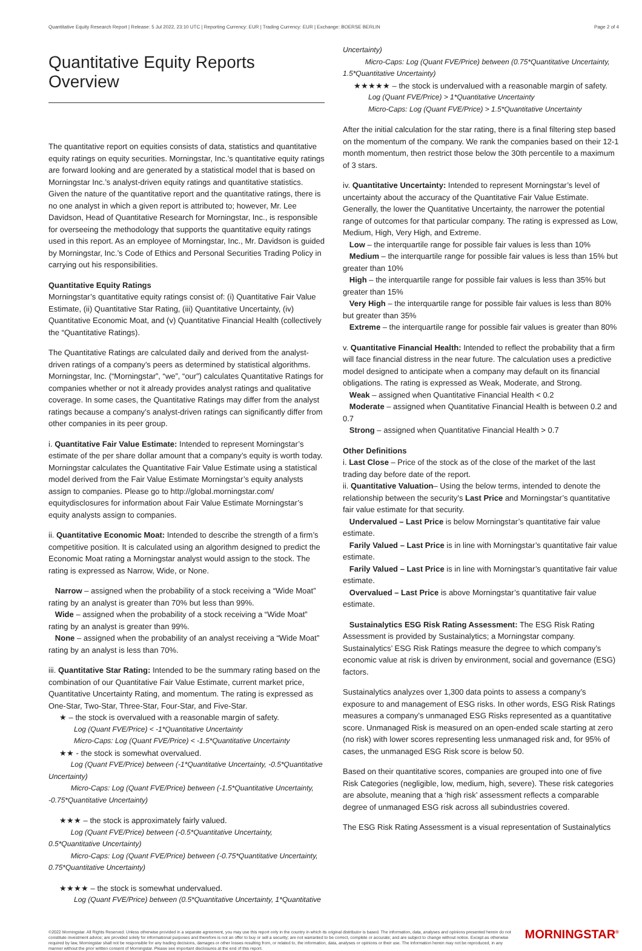Quantitative Equity Research Report | Release: 5 Jul 2022, 23:10 UTC | Reporting Currency: EUR | Trading Currency: EUR | Exchange: BOERSE BERLIN Page 2 of 4
Quantitative Equity Reports Overview
The quantitative report on equities consists of data, statistics and quantitative equity ratings on equity securities. Morningstar, Inc.’s quantitative equity ratings are forward looking and are generated by a statistical model that is based on Morningstar Inc.’s analyst-driven equity ratings and quantitative statistics. Given the nature of the quantitative report and the quantitative ratings, there is no one analyst in which a given report is attributed to; however, Mr. Lee Davidson, Head of Quantitative Research for Morningstar, Inc., is responsible for overseeing the methodology that supports the quantitative equity ratings used in this report. As an employee of Morningstar, Inc., Mr. Davidson is guided by Morningstar, Inc.’s Code of Ethics and Personal Securities Trading Policy in carrying out his responsibilities.
Quantitative Equity Ratings
Morningstar’s quantitative equity ratings consist of: (i) Quantitative Fair Value Estimate, (ii) Quantitative Star Rating, (iii) Quantitative Uncertainty, (iv) Quantitative Economic Moat, and (v) Quantitative Financial Health (collectively the “Quantitative Ratings).
The Quantitative Ratings are calculated daily and derived from the analyst-driven ratings of a company’s peers as determined by statistical algorithms. Morningstar, Inc. (“Morningstar”, “we”, “our”) calculates Quantitative Ratings for companies whether or not it already provides analyst ratings and qualitative coverage. In some cases, the Quantitative Ratings may differ from the analyst ratings because a company’s analyst-driven ratings can significantly differ from other companies in its peer group.
i. Quantitative Fair Value Estimate: Intended to represent Morningstar’s estimate of the per share dollar amount that a company’s equity is worth today. Morningstar calculates the Quantitative Fair Value Estimate using a statistical model derived from the Fair Value Estimate Morningstar’s equity analysts assign to companies. Please go to http://global.morningstar.com/ equitydisclosures for information about Fair Value Estimate Morningstar’s equity analysts assign to companies.
ii. Quantitative Economic Moat: Intended to describe the strength of a firm’s competitive position. It is calculated using an algorithm designed to predict the Economic Moat rating a Morningstar analyst would assign to the stock. The rating is expressed as Narrow, Wide, or None.
Narrow – assigned when the probability of a stock receiving a “Wide Moat” rating by an analyst is greater than 70% but less than 99%.
Wide – assigned when the probability of a stock receiving a “Wide Moat” rating by an analyst is greater than 99%.
None – assigned when the probability of an analyst receiving a “Wide Moat” rating by an analyst is less than 70%.
iii. Quantitative Star Rating: Intended to be the summary rating based on the combination of our Quantitative Fair Value Estimate, current market price, Quantitative Uncertainty Rating, and momentum. The rating is expressed as One-Star, Two-Star, Three-Star, Four-Star, and Five-Star.
★ – the stock is overvalued with a reasonable margin of safety.
Log (Quant FVE/Price) < -1*Quantitative Uncertainty
Micro-Caps: Log (Quant FVE/Price) < -1.5*Quantitative Uncertainty
★★ - the stock is somewhat overvalued.
Log (Quant FVE/Price) between (-1*Quantitative Uncertainty, -0.5*Quantitative Uncertainty)
Micro-Caps: Log (Quant FVE/Price) between (-1.5*Quantitative Uncertainty, -0.75*Quantitative Uncertainty)
★★★ – the stock is approximately fairly valued.
Log (Quant FVE/Price) between (-0.5*Quantitative Uncertainty, 0.5*Quantitative Uncertainty)
Micro-Caps: Log (Quant FVE/Price) between (-0.75*Quantitative Uncertainty, 0.75*Quantitative Uncertainty)
★★★★ – the stock is somewhat undervalued.
Log (Quant FVE/Price) between (0.5*Quantitative Uncertainty, 1*Quantitative
Uncertainty)
Micro-Caps: Log (Quant FVE/Price) between (0.75*Quantitative Uncertainty, 1.5*Quantitative Uncertainty)
★★★★★ – the stock is undervalued with a reasonable margin of safety.
Log (Quant FVE/Price) > 1*Quantitative Uncertainty
Micro-Caps: Log (Quant FVE/Price) > 1.5*Quantitative Uncertainty
After the initial calculation for the star rating, there is a final filtering step based on the momentum of the company. We rank the companies based on their 12-1 month momentum, then restrict those below the 30th percentile to a maximum of 3 stars.
iv. Quantitative Uncertainty: Intended to represent Morningstar’s level of uncertainty about the accuracy of the Quantitative Fair Value Estimate. Generally, the lower the Quantitative Uncertainty, the narrower the potential range of outcomes for that particular company. The rating is expressed as Low, Medium, High, Very High, and Extreme.
Low – the interquartile range for possible fair values is less than 10%
Medium – the interquartile range for possible fair values is less than 15% but greater than 10%
High – the interquartile range for possible fair values is less than 35% but greater than 15%
Very High – the interquartile range for possible fair values is less than 80% but greater than 35%
Extreme – the interquartile range for possible fair values is greater than 80%
v. Quantitative Financial Health: Intended to reflect the probability that a firm will face financial distress in the near future. The calculation uses a predictive model designed to anticipate when a company may default on its financial obligations. The rating is expressed as Weak, Moderate, and Strong.
Weak – assigned when Quantitative Financial Health < 0.2
Moderate – assigned when Quantitative Financial Health is between 0.2 and 0.7
Strong – assigned when Quantitative Financial Health > 0.7
Other Definitions
i. Last Close – Price of the stock as of the close of the market of the last trading day before date of the report.
ii. Quantitative Valuation– Using the below terms, intended to denote the relationship between the security’s Last Price and Morningstar’s quantitative fair value estimate for that security.
Undervalued – Last Price is below Morningstar’s quantitative fair value estimate.
Farily Valued – Last Price is in line with Morningstar’s quantitative fair value estimate.
Farily Valued – Last Price is in line with Morningstar’s quantitative fair value estimate.
Overvalued – Last Price is above Morningstar’s quantitative fair value estimate.
Sustainalytics ESG Risk Rating Assessment: The ESG Risk Rating Assessment is provided by Sustainalytics; a Morningstar company. Sustainalytics’ ESG Risk Ratings measure the degree to which company’s economic value at risk is driven by environment, social and governance (ESG) factors.
Sustainalytics analyzes over 1,300 data points to assess a company’s exposure to and management of ESG risks. In other words, ESG Risk Ratings measures a company’s unmanaged ESG Risks represented as a quantitative score. Unmanaged Risk is measured on an open-ended scale starting at zero (no risk) with lower scores representing less unmanaged risk and, for 95% of cases, the unmanaged ESG Risk score is below 50.
Based on their quantitative scores, companies are grouped into one of five Risk Categories (negligible, low, medium, high, severe). These risk categories are absolute, meaning that a ‘high risk’ assessment reflects a comparable degree of unmanaged ESG risk across all subindustries covered.
The ESG Risk Rating Assessment is a visual representation of Sustainalytics
©2022 Morningstar. All Rights Reserved. Unless otherwise provided in a separate agreement, you may use this report only in the country in which its original distributor is based. The information, data, analyses and opinions presented herein do not constitute investment advice; are provided solely for informational purposes and therefore is not an offer to buy or sell a security; are not warranted to be correct, complete or accurate; and are subject to change without notice. Except as otherwise required by law, Morningstar shall not be responsible for any trading decisions, damages or other losses resulting from, or related to, the information, data, analyses or opinions or their use. The information herein may not be reproduced, in any manner without the prior written consent of Morningstar. Please see important disclosures at the end of this report.
MORNINGSTAR<sup>®</sup>